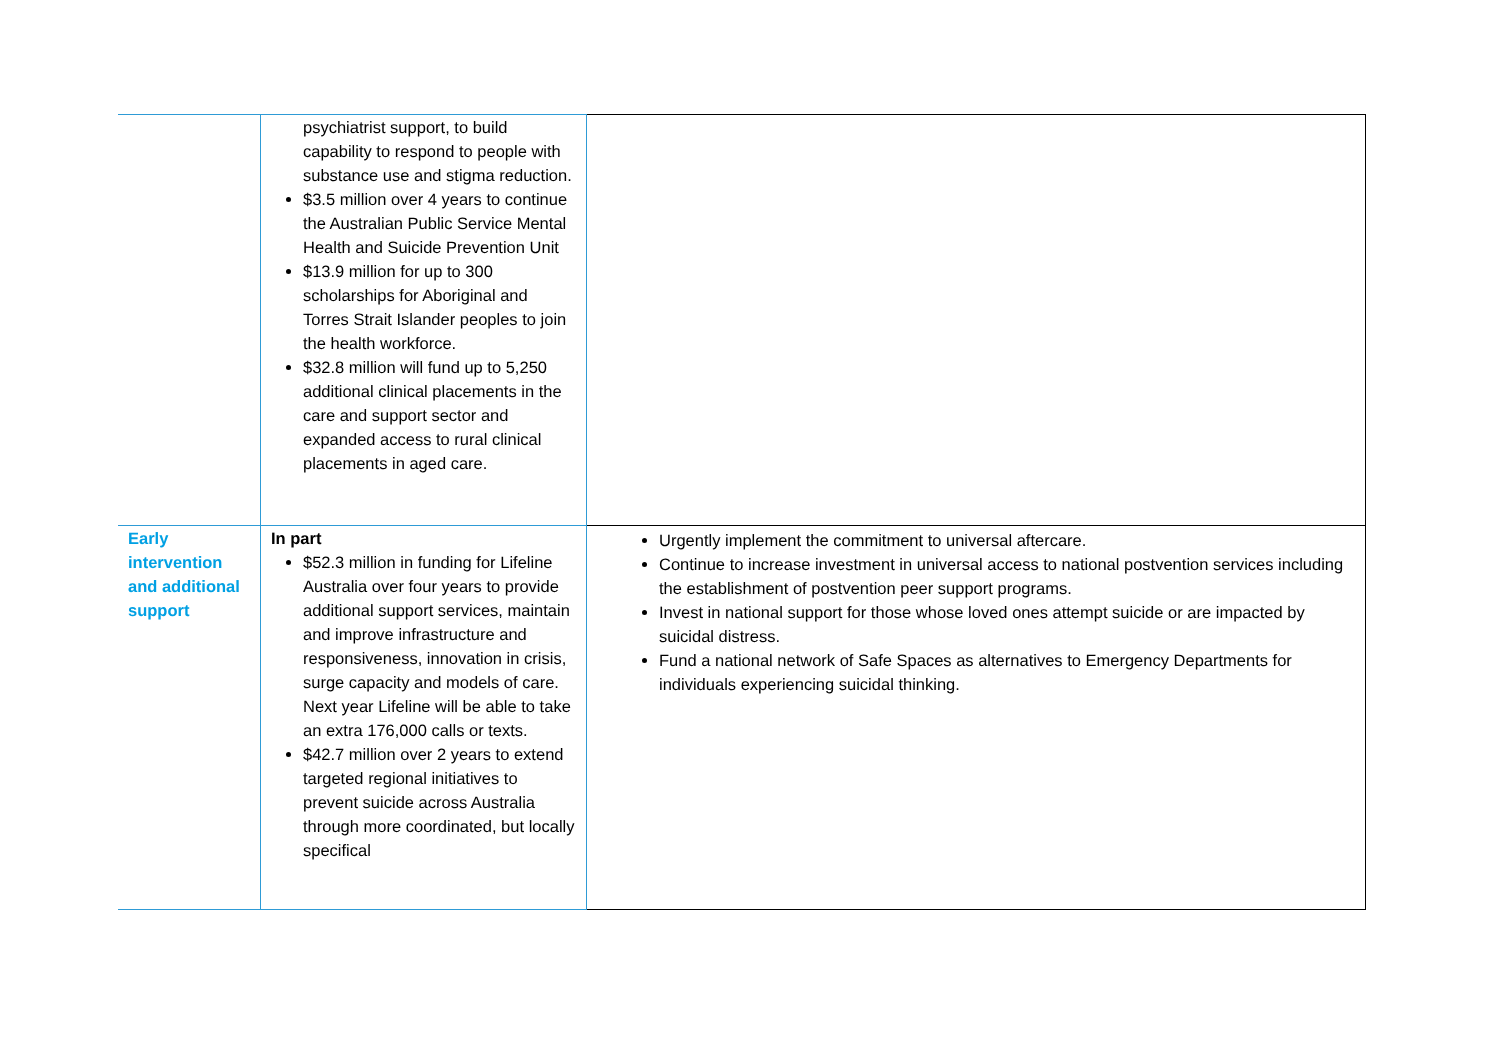| | psychiatrist support, to build capability to respond to people with substance use and stigma reduction. $3.5 million over 4 years to continue the Australian Public Service Mental Health and Suicide Prevention Unit $13.9 million for up to 300 scholarships for Aboriginal and Torres Strait Islander peoples to join the health workforce. $32.8 million will fund up to 5,250 additional clinical placements in the care and support sector and expanded access to rural clinical placements in aged care. | |
| Early intervention and additional support | In part $52.3 million in funding for Lifeline Australia over four years to provide additional support services, maintain and improve infrastructure and responsiveness, innovation in crisis, surge capacity and models of care. Next year Lifeline will be able to take an extra 176,000 calls or texts. $42.7 million over 2 years to extend targeted regional initiatives to prevent suicide across Australia through more coordinated, but locally specifical | Urgently implement the commitment to universal aftercare. Continue to increase investment in universal access to national postvention services including the establishment of postvention peer support programs. Invest in national support for those whose loved ones attempt suicide or are impacted by suicidal distress. Fund a national network of Safe Spaces as alternatives to Emergency Departments for individuals experiencing suicidal thinking. |